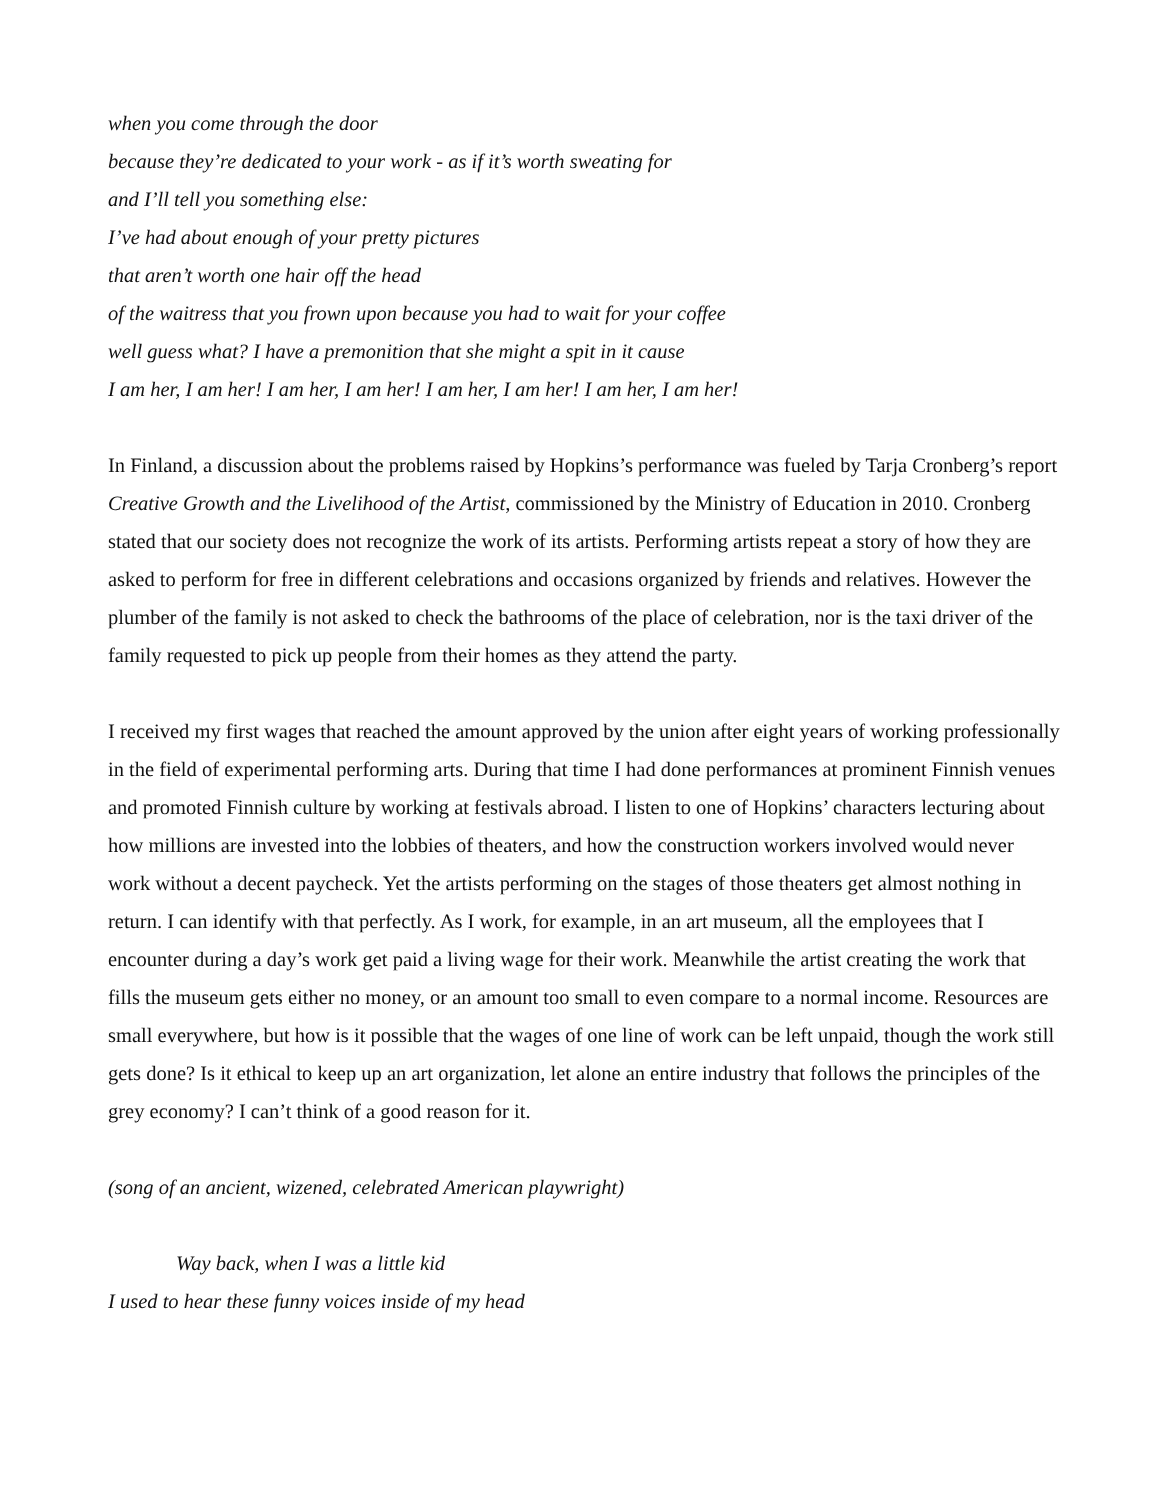when you come through the door
because they’re dedicated to your work - as if it’s worth sweating for
and I’ll tell you something else:
I’ve had about enough of your pretty pictures
that aren’t worth one hair off the head
of the waitress that you frown upon because you had to wait for your coffee
well guess what? I have a premonition that she might a spit in it cause
I am her, I am her! I am her, I am her! I am her, I am her! I am her, I am her!
In Finland, a discussion about the problems raised by Hopkins’s performance was fueled by Tarja Cronberg’s report Creative Growth and the Livelihood of the Artist, commissioned by the Ministry of Education in 2010. Cronberg stated that our society does not recognize the work of its artists. Performing artists repeat a story of how they are asked to perform for free in different celebrations and occasions organized by friends and relatives. However the plumber of the family is not asked to check the bathrooms of the place of celebration, nor is the taxi driver of the family requested to pick up people from their homes as they attend the party.
I received my first wages that reached the amount approved by the union after eight years of working professionally in the field of experimental performing arts. During that time I had done performances at prominent Finnish venues and promoted Finnish culture by working at festivals abroad. I listen to one of Hopkins’ characters lecturing about how millions are invested into the lobbies of theaters, and how the construction workers involved would never work without a decent paycheck. Yet the artists performing on the stages of those theaters get almost nothing in return. I can identify with that perfectly. As I work, for example, in an art museum, all the employees that I encounter during a day’s work get paid a living wage for their work. Meanwhile the artist creating the work that fills the museum gets either no money, or an amount too small to even compare to a normal income. Resources are small everywhere, but how is it possible that the wages of one line of work can be left unpaid, though the work still gets done? Is it ethical to keep up an art organization, let alone an entire industry that follows the principles of the grey economy? I can’t think of a good reason for it.
(song of an ancient, wizened, celebrated American playwright)
Way back, when I was a little kid
I used to hear these funny voices inside of my head